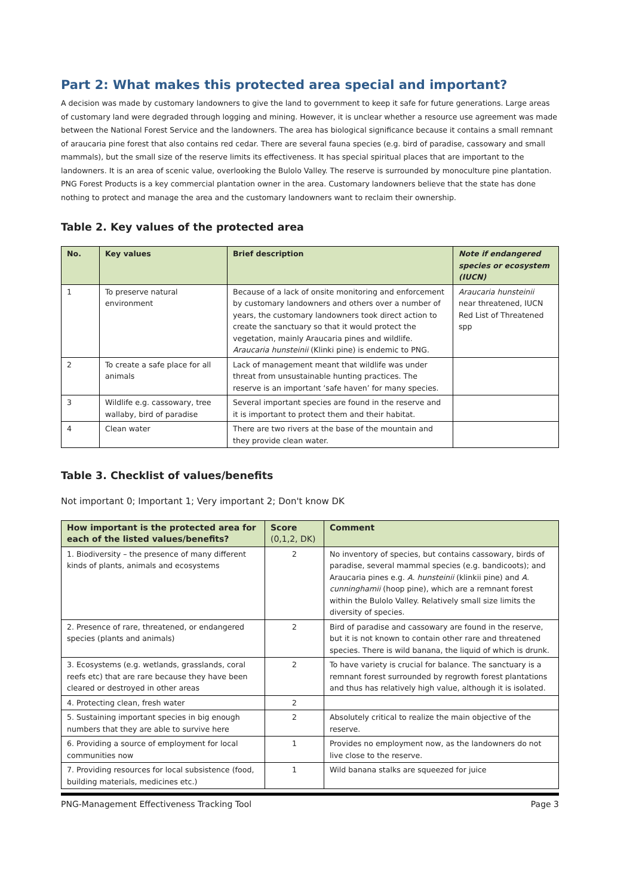Part 2: What makes this protected area special and important?
A decision was made by customary landowners to give the land to government to keep it safe for future generations. Large areas of customary land were degraded through logging and mining. However, it is unclear whether a resource use agreement was made between the National Forest Service and the landowners. The area has biological significance because it contains a small remnant of araucaria pine forest that also contains red cedar. There are several fauna species (e.g. bird of paradise, cassowary and small mammals), but the small size of the reserve limits its effectiveness. It has special spiritual places that are important to the landowners. It is an area of scenic value, overlooking the Bulolo Valley. The reserve is surrounded by monoculture pine plantation. PNG Forest Products is a key commercial plantation owner in the area. Customary landowners believe that the state has done nothing to protect and manage the area and the customary landowners want to reclaim their ownership.
Table 2. Key values of the protected area
| No. | Key values | Brief description | Note if endangered species or ecosystem (IUCN) |
| --- | --- | --- | --- |
| 1 | To preserve natural environment | Because of a lack of onsite monitoring and enforcement by customary landowners and others over a number of years, the customary landowners took direct action to create the sanctuary so that it would protect the vegetation, mainly Araucaria pines and wildlife. Araucaria hunsteinii (Klinki pine) is endemic to PNG. | Araucaria hunsteinii near threatened, IUCN Red List of Threatened spp |
| 2 | To create a safe place for all animals | Lack of management meant that wildlife was under threat from unsustainable hunting practices. The reserve is an important ‘safe haven’ for many species. | |
| 3 | Wildlife e.g. cassowary, tree wallaby, bird of paradise | Several important species are found in the reserve and it is important to protect them and their habitat. | |
| 4 | Clean water | There are two rivers at the base of the mountain and they provide clean water. | |
Table 3. Checklist of values/benefits
Not important 0; Important 1; Very important 2; Don't know DK
| How important is the protected area for each of the listed values/benefits? | Score (0,1,2, DK) | Comment |
| --- | --- | --- |
| 1. Biodiversity – the presence of many different kinds of plants, animals and ecosystems | 2 | No inventory of species, but contains cassowary, birds of paradise, several mammal species (e.g. bandicoots); and Araucaria pines e.g. A. hunsteinii (klinkii pine) and A. cunninghamii (hoop pine), which are a remnant forest within the Bulolo Valley. Relatively small size limits the diversity of species. |
| 2. Presence of rare, threatened, or endangered species (plants and animals) | 2 | Bird of paradise and cassowary are found in the reserve, but it is not known to contain other rare and threatened species. There is wild banana, the liquid of which is drunk. |
| 3. Ecosystems (e.g. wetlands, grasslands, coral reefs etc) that are rare because they have been cleared or destroyed in other areas | 2 | To have variety is crucial for balance. The sanctuary is a remnant forest surrounded by regrowth forest plantations and thus has relatively high value, although it is isolated. |
| 4. Protecting clean, fresh water | 2 | |
| 5. Sustaining important species in big enough numbers that they are able to survive here | 2 | Absolutely critical to realize the main objective of the reserve. |
| 6. Providing a source of employment for local communities now | 1 | Provides no employment now, as the landowners do not live close to the reserve. |
| 7. Providing resources for local subsistence (food, building materials, medicines etc.) | 1 | Wild banana stalks are squeezed for juice |
PNG-Management Effectiveness Tracking Tool Page 3